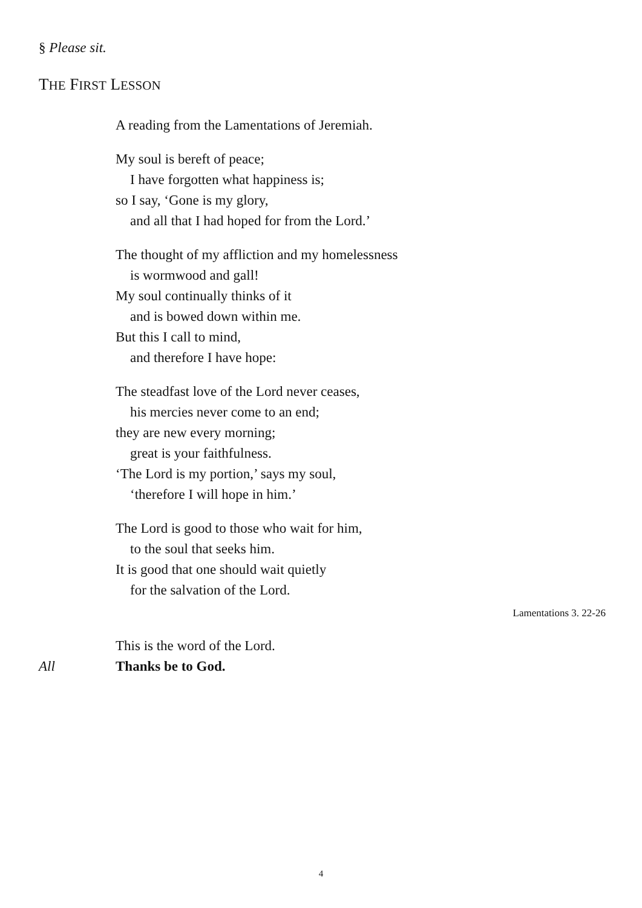§ Please sit.
THE FIRST LESSON
A reading from the Lamentations of Jeremiah.
My soul is bereft of peace;
I have forgotten what happiness is;
so I say, ‘Gone is my glory,
and all that I had hoped for from the Lord.’
The thought of my affliction and my homelessness
is wormwood and gall!
My soul continually thinks of it
and is bowed down within me.
But this I call to mind,
and therefore I have hope:
The steadfast love of the Lord never ceases,
his mercies never come to an end;
they are new every morning;
great is your faithfulness.
‘The Lord is my portion,’ says my soul,
‘therefore I will hope in him.’
The Lord is good to those who wait for him,
to the soul that seeks him.
It is good that one should wait quietly
for the salvation of the Lord.
Lamentations 3. 22-26
This is the word of the Lord.
All Thanks be to God.
4